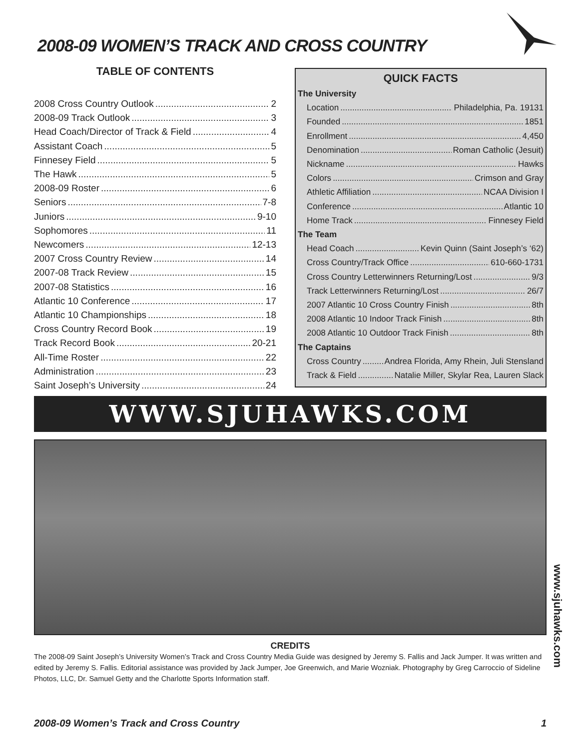2008-09 WOMEN’S TRACK AND CROSS COUNTRY
TABLE OF CONTENTS
2008 Cross Country Outlook 2
2008-09 Track Outlook 3
Head Coach/Director of Track & Field 4
Assistant Coach 5
Finnesey Field 5
The Hawk 5
2008-09 Roster 6
Seniors 7-8
Juniors 9-10
Sophomores 11
Newcomers 12-13
2007 Cross Country Review 14
2007-08 Track Review 15
2007-08 Statistics 16
Atlantic 10 Conference 17
Atlantic 10 Championships 18
Cross Country Record Book 19
Track Record Book 20-21
All-Time Roster 22
Administration 23
Saint Joseph’s University 24
QUICK FACTS
The University
Location Philadelphia, Pa. 19131
Founded 1851
Enrollment 4,450
Denomination Roman Catholic (Jesuit)
Nickname Hawks
Colors Crimson and Gray
Athletic Affiliation NCAA Division I
Conference Atlantic 10
Home Track Finnesey Field
The Team
Head Coach Kevin Quinn (Saint Joseph’s ‘62)
Cross Country/Track Office 610-660-1731
Cross Country Letterwinners Returning/Lost 9/3
Track Letterwinners Returning/Lost 26/7
2007 Atlantic 10 Cross Country Finish 8th
2008 Atlantic 10 Indoor Track Finish 8th
2008 Atlantic 10 Outdoor Track Finish 8th
The Captains
Cross Country Andrea Florida, Amy Rhein, Juli Stensland
Track & Field Natalie Miller, Skylar Rea, Lauren Slack
WWW.SJUHAWKS.COM
www.sjuhawks.com
CREDITS
The 2008-09 Saint Joseph’s University Women’s Track and Cross Country Media Guide was designed by Jeremy S. Fallis and Jack Jumper. It was written and edited by Jeremy S. Fallis. Editorial assistance was provided by Jack Jumper, Joe Greenwich, and Marie Wozniak. Photography by Greg Carroccio of Sideline Photos, LLC, Dr. Samuel Getty and the Charlotte Sports Information staff.
2008-09 Women’s Track and Cross Country 1